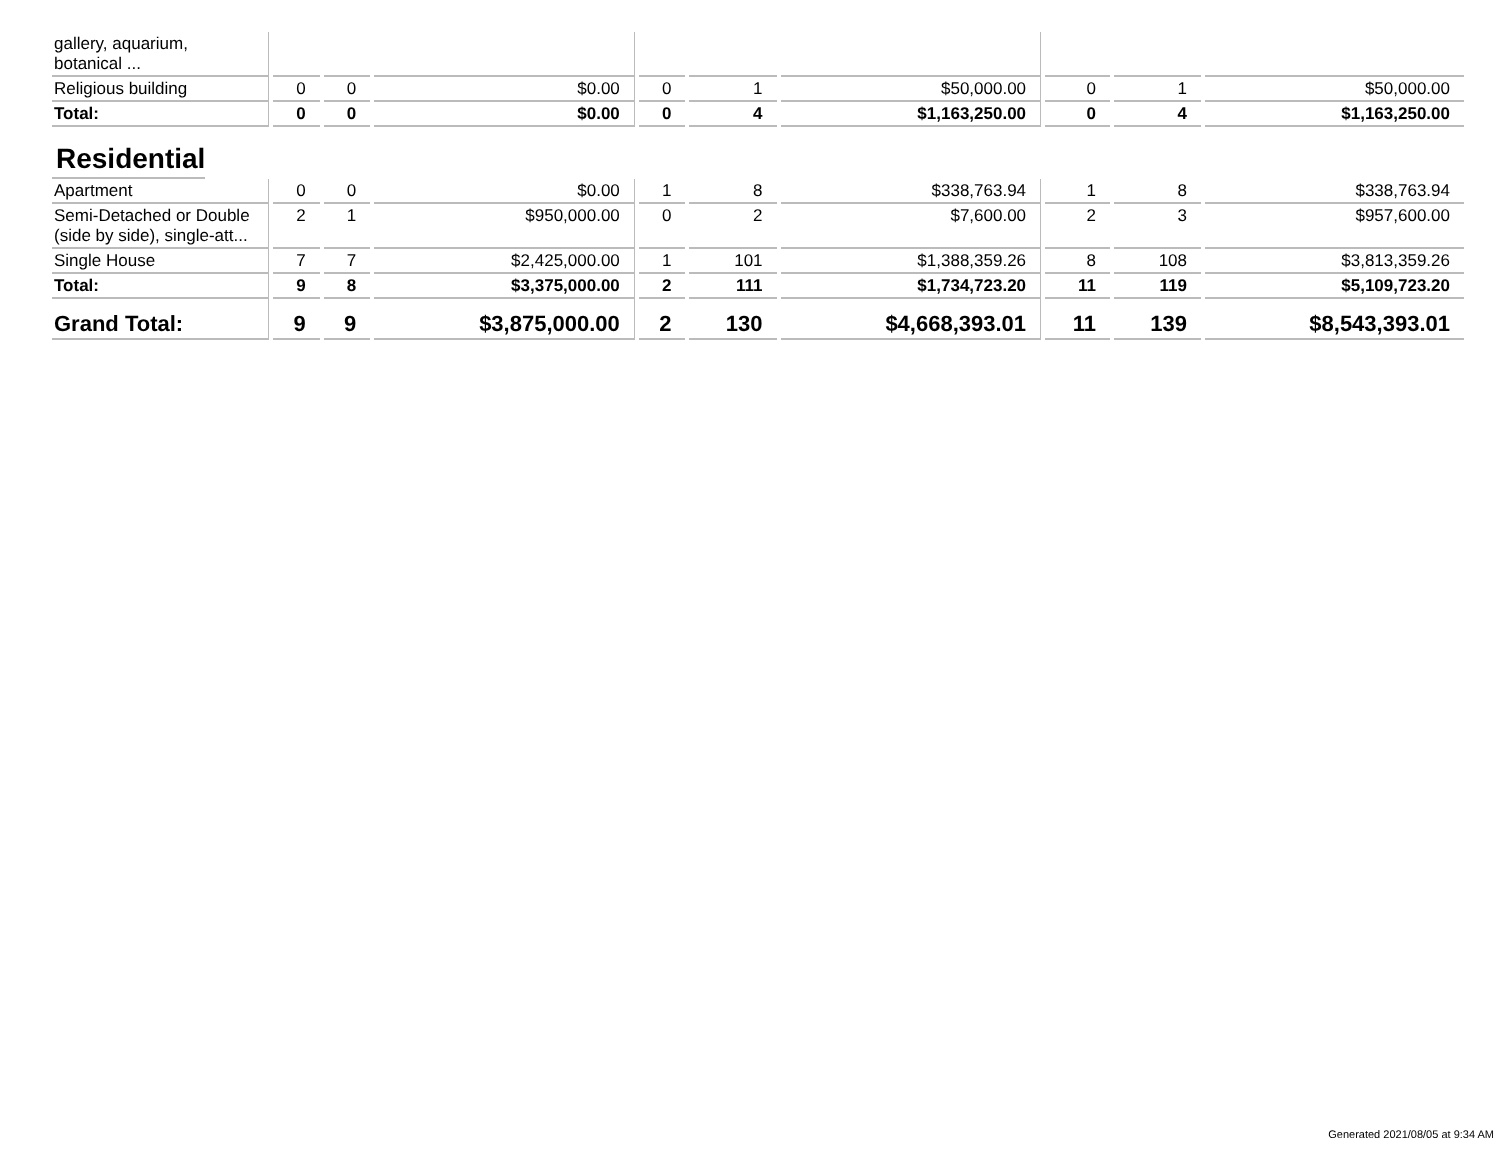| gallery, aquarium, botanical ... | | | | | | | | | |
| Religious building | 0 | 0 | $0.00 | 0 | 1 | $50,000.00 | 0 | 1 | $50,000.00 |
| Total: | 0 | 0 | $0.00 | 0 | 4 | $1,163,250.00 | 0 | 4 | $1,163,250.00 |
| Residential | | | | | | | | | |
| Apartment | 0 | 0 | $0.00 | 1 | 8 | $338,763.94 | 1 | 8 | $338,763.94 |
| Semi-Detached or Double (side by side), single-att... | 2 | 1 | $950,000.00 | 0 | 2 | $7,600.00 | 2 | 3 | $957,600.00 |
| Single House | 7 | 7 | $2,425,000.00 | 1 | 101 | $1,388,359.26 | 8 | 108 | $3,813,359.26 |
| Total: | 9 | 8 | $3,375,000.00 | 2 | 111 | $1,734,723.20 | 11 | 119 | $5,109,723.20 |
| Grand Total: | 9 | 9 | $3,875,000.00 | 2 | 130 | $4,668,393.01 | 11 | 139 | $8,543,393.01 |
Generated 2021/08/05 at 9:34 AM